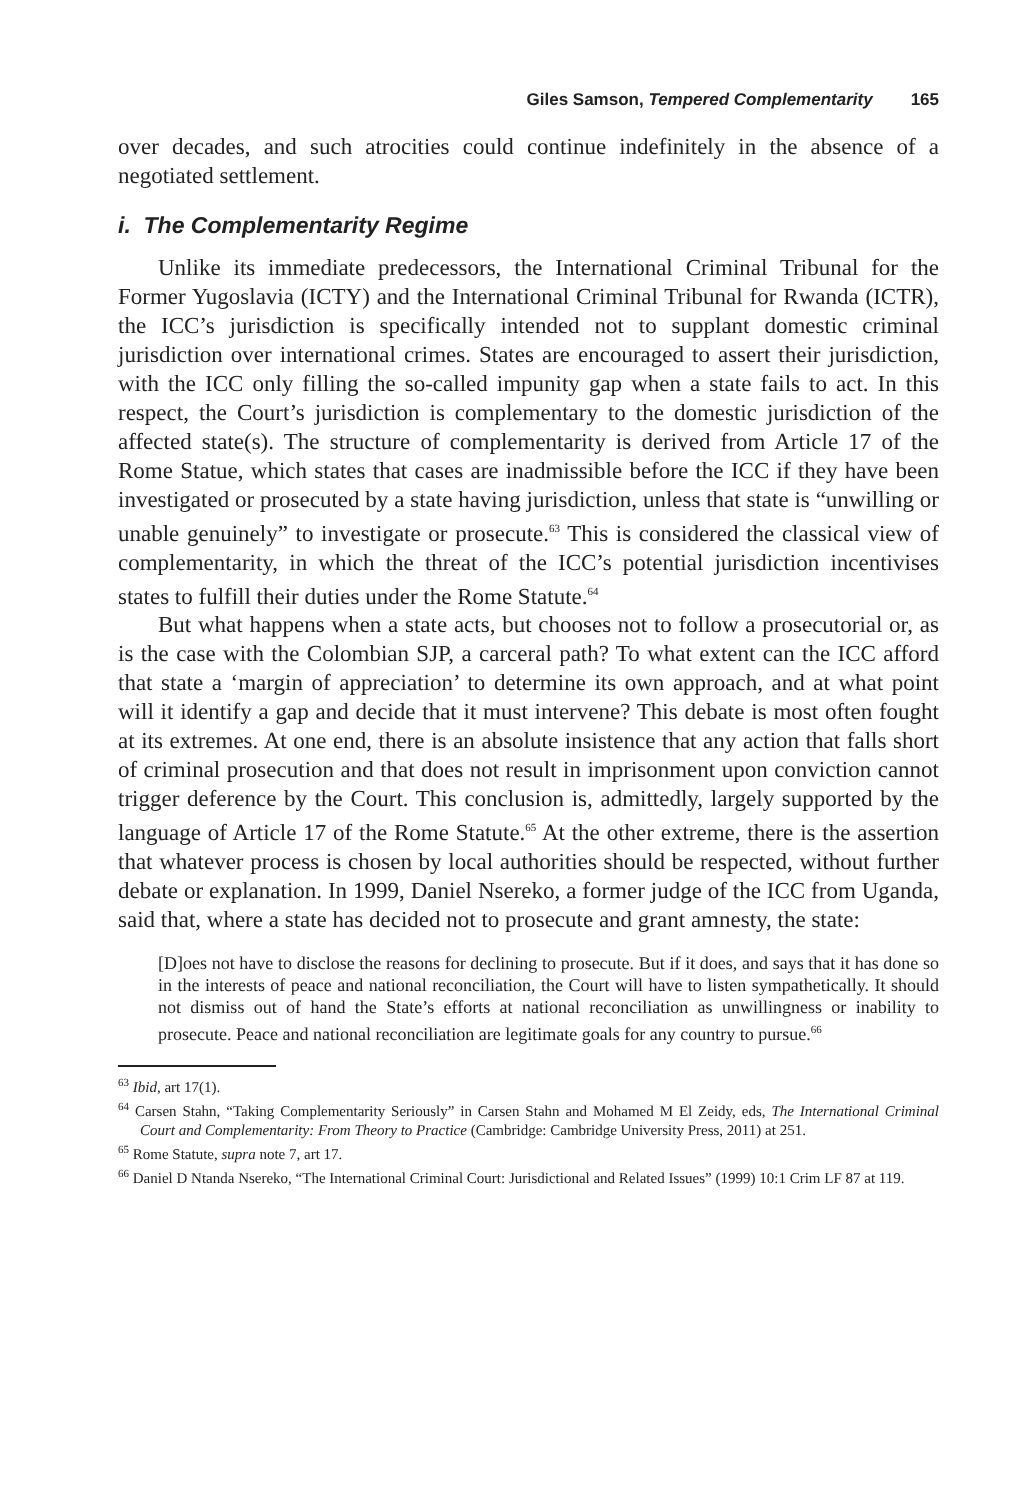Giles Samson, Tempered Complementarity 165
over decades, and such atrocities could continue indefinitely in the absence of a negotiated settlement.
i. The Complementarity Regime
Unlike its immediate predecessors, the International Criminal Tribunal for the Former Yugoslavia (ICTY) and the International Criminal Tribunal for Rwanda (ICTR), the ICC’s jurisdiction is specifically intended not to supplant domestic criminal jurisdiction over international crimes. States are encouraged to assert their jurisdiction, with the ICC only filling the so-called impunity gap when a state fails to act. In this respect, the Court’s jurisdiction is complementary to the domestic jurisdiction of the affected state(s). The structure of complementarity is derived from Article 17 of the Rome Statue, which states that cases are inadmissible before the ICC if they have been investigated or prosecuted by a state having jurisdiction, unless that state is “unwilling or unable genuinely” to investigate or prosecute.<sup>63</sup> This is considered the classical view of complementarity, in which the threat of the ICC’s potential jurisdiction incentivises states to fulfill their duties under the Rome Statute.<sup>64</sup>
But what happens when a state acts, but chooses not to follow a prosecutorial or, as is the case with the Colombian SJP, a carceral path? To what extent can the ICC afford that state a ‘margin of appreciation’ to determine its own approach, and at what point will it identify a gap and decide that it must intervene? This debate is most often fought at its extremes. At one end, there is an absolute insistence that any action that falls short of criminal prosecution and that does not result in imprisonment upon conviction cannot trigger deference by the Court. This conclusion is, admittedly, largely supported by the language of Article 17 of the Rome Statute.<sup>65</sup> At the other extreme, there is the assertion that whatever process is chosen by local authorities should be respected, without further debate or explanation. In 1999, Daniel Nsereko, a former judge of the ICC from Uganda, said that, where a state has decided not to prosecute and grant amnesty, the state:
[D]oes not have to disclose the reasons for declining to prosecute. But if it does, and says that it has done so in the interests of peace and national reconciliation, the Court will have to listen sympathetically. It should not dismiss out of hand the State’s efforts at national reconciliation as unwillingness or inability to prosecute. Peace and national reconciliation are legitimate goals for any country to pursue.<sup>66</sup>
<sup>63</sup> Ibid, art 17(1).
<sup>64</sup> Carsen Stahn, “Taking Complementarity Seriously” in Carsen Stahn and Mohamed M El Zeidy, eds, The International Criminal Court and Complementarity: From Theory to Practice (Cambridge: Cambridge University Press, 2011) at 251.
<sup>65</sup> Rome Statute, supra note 7, art 17.
<sup>66</sup> Daniel D Ntanda Nsereko, “The International Criminal Court: Jurisdictional and Related Issues” (1999) 10:1 Crim LF 87 at 119.